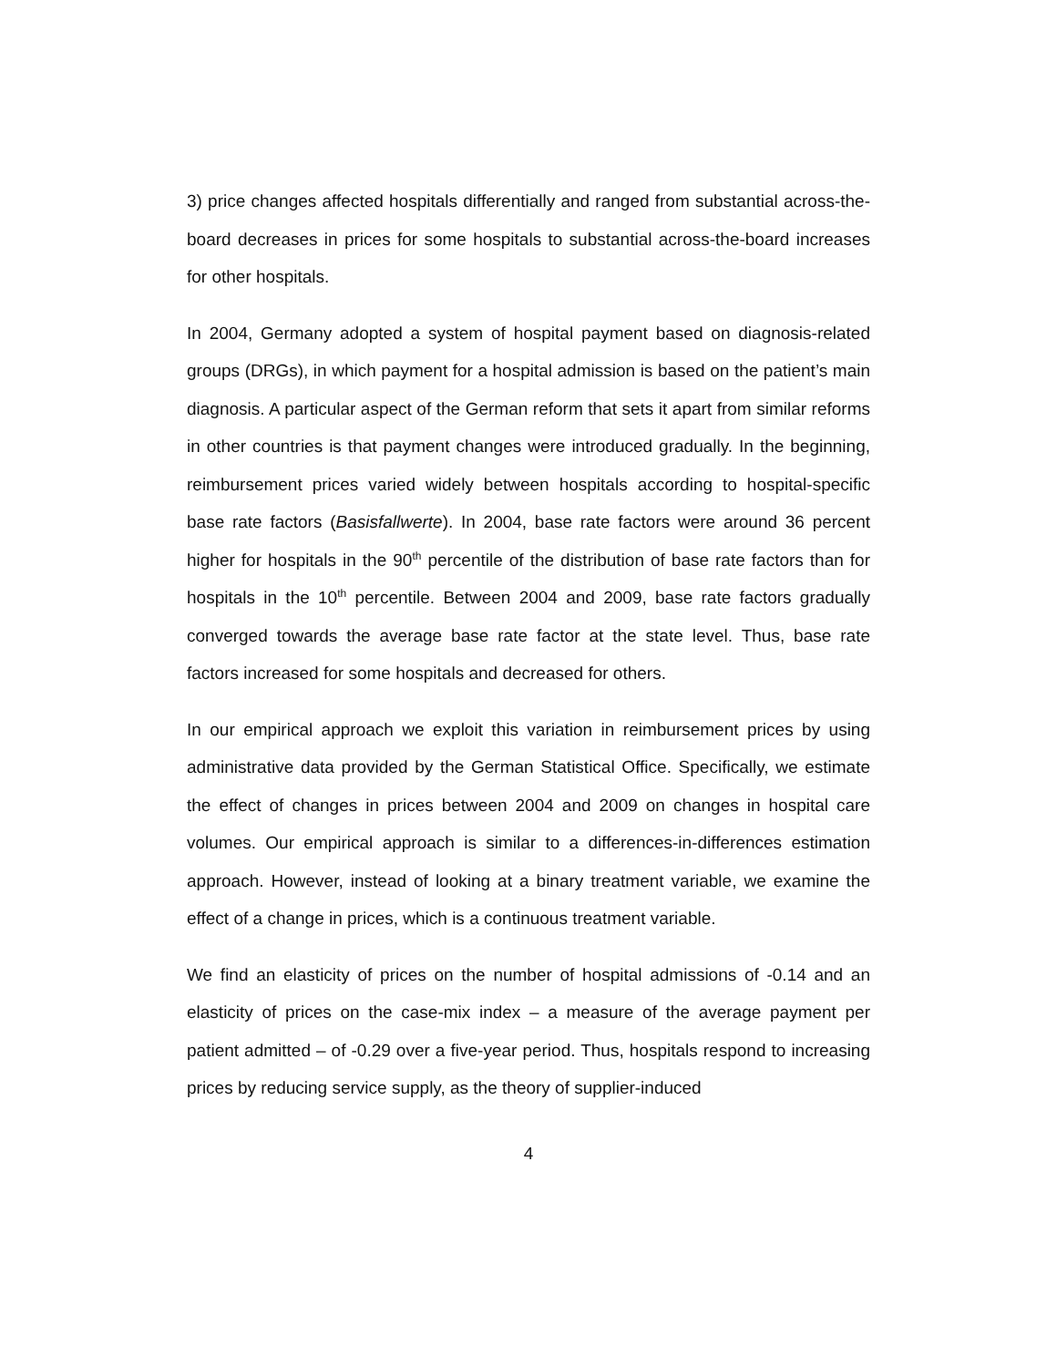3) price changes affected hospitals differentially and ranged from substantial across-the-board decreases in prices for some hospitals to substantial across-the-board increases for other hospitals.
In 2004, Germany adopted a system of hospital payment based on diagnosis-related groups (DRGs), in which payment for a hospital admission is based on the patient’s main diagnosis. A particular aspect of the German reform that sets it apart from similar reforms in other countries is that payment changes were introduced gradually. In the beginning, reimbursement prices varied widely between hospitals according to hospital-specific base rate factors (Basisfallwerte). In 2004, base rate factors were around 36 percent higher for hospitals in the 90<sup>th</sup> percentile of the distribution of base rate factors than for hospitals in the 10<sup>th</sup> percentile. Between 2004 and 2009, base rate factors gradually converged towards the average base rate factor at the state level. Thus, base rate factors increased for some hospitals and decreased for others.
In our empirical approach we exploit this variation in reimbursement prices by using administrative data provided by the German Statistical Office. Specifically, we estimate the effect of changes in prices between 2004 and 2009 on changes in hospital care volumes. Our empirical approach is similar to a differences-in-differences estimation approach. However, instead of looking at a binary treatment variable, we examine the effect of a change in prices, which is a continuous treatment variable.
We find an elasticity of prices on the number of hospital admissions of -0.14 and an elasticity of prices on the case-mix index – a measure of the average payment per patient admitted – of -0.29 over a five-year period. Thus, hospitals respond to increasing prices by reducing service supply, as the theory of supplier-induced
4